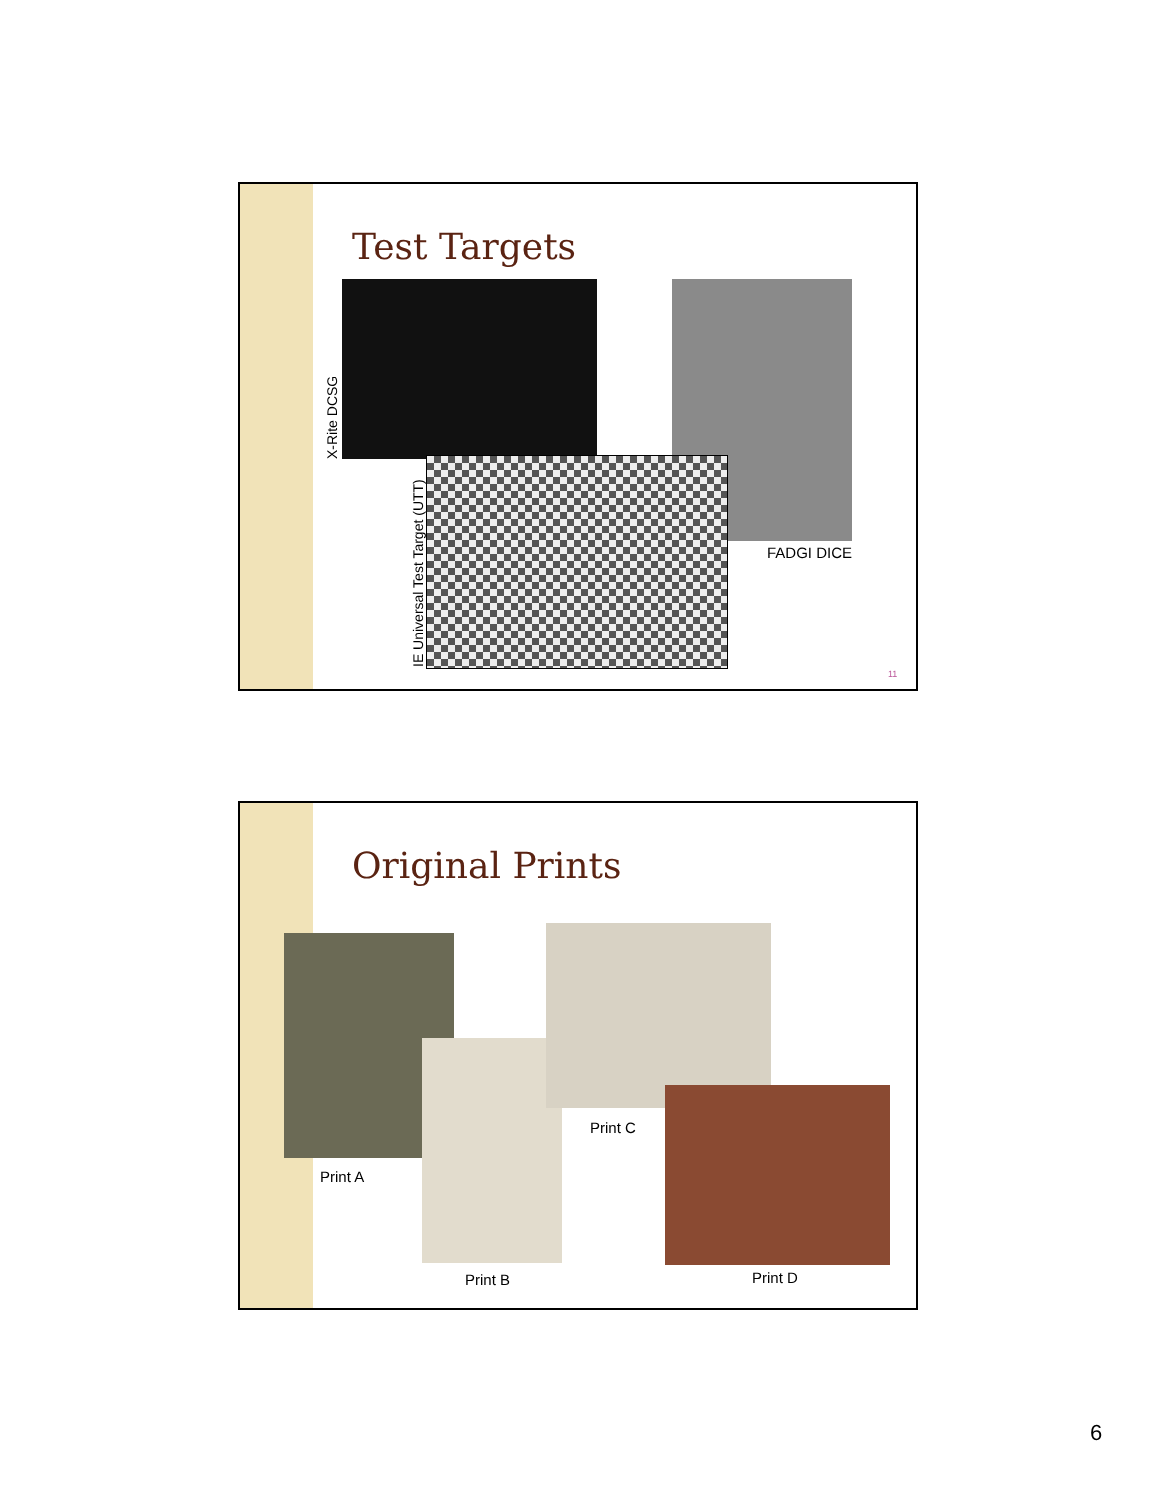Test Targets
X-Rite DCSG
FADGI DICE
IE Universal Test Target (UTT) 11
Original Prints
Print A
Print B
Print C
Print D
6